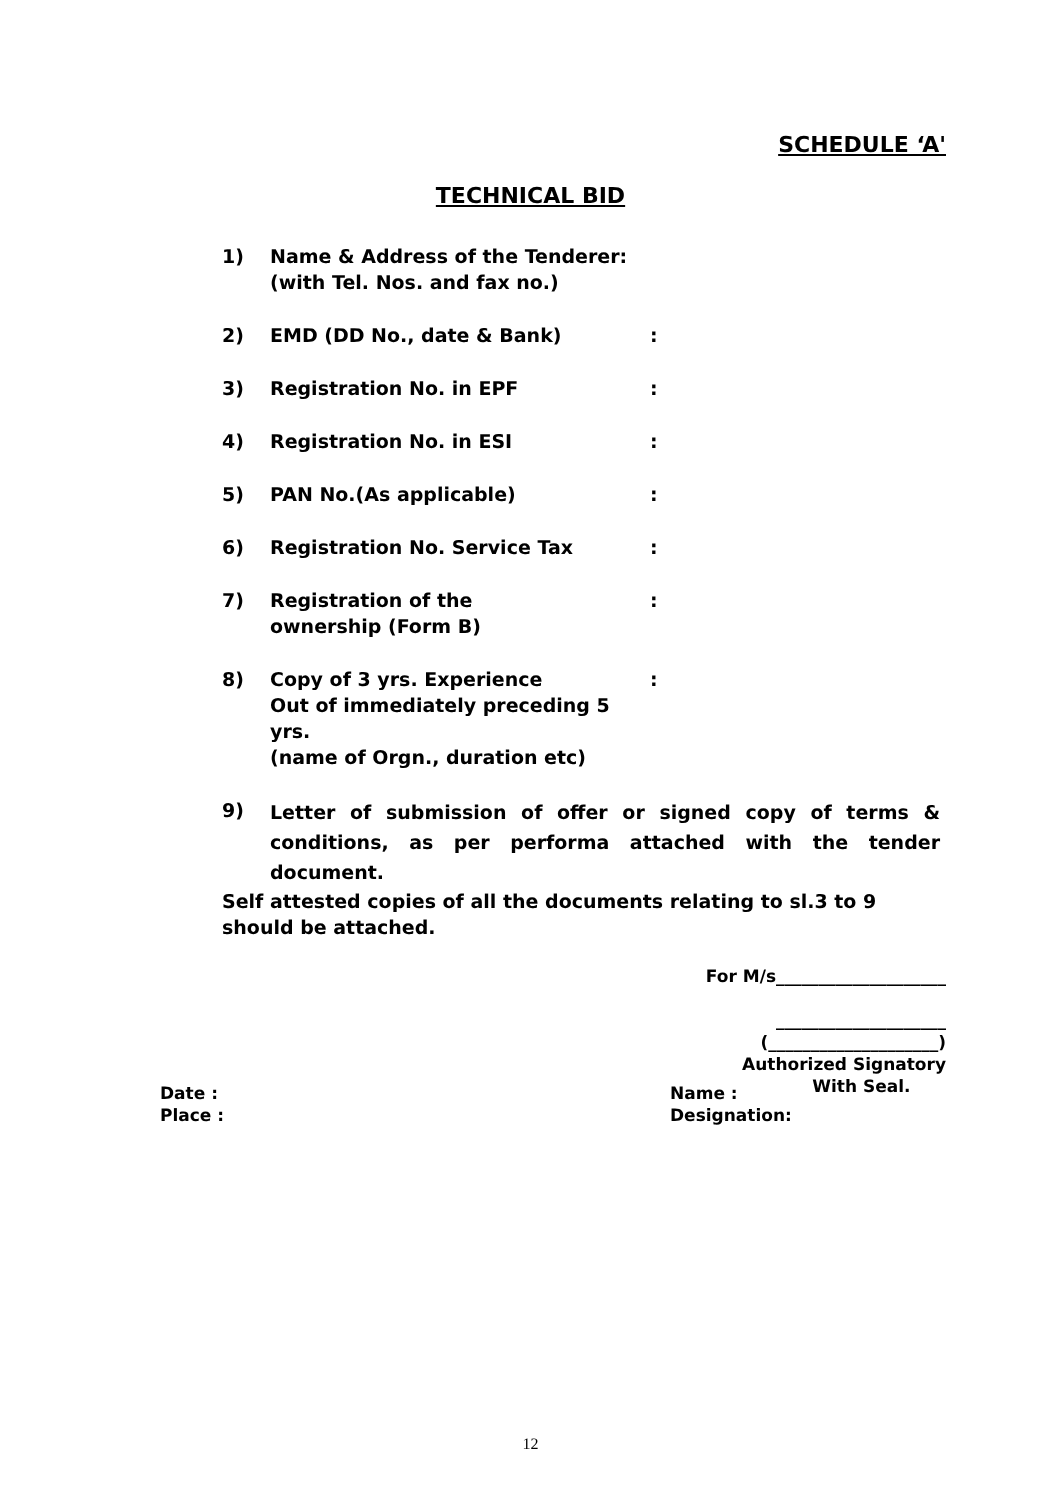SCHEDULE ‘A'
TECHNICAL BID
1) Name & Address of the Tenderer:
(with Tel. Nos. and fax no.)
2) EMD (DD No., date & Bank):
3) Registration No. in EPF:
4) Registration No. in ESI:
5) PAN No.(As applicable):
6) Registration No. Service Tax:
7) Registration of the
ownership (Form B):
8) Copy of 3 yrs. Experience
Out of immediately preceding 5 yrs.
(name of Orgn., duration etc):
9) Letter of submission of offer or signed copy of terms & conditions, as per performa attached with the tender document.
Self attested copies of all the documents relating to sl.3 to 9
should be attached.
For M/s____________________
____________________
(____________________)
Authorized Signatory
With Seal.
Date :
Place :
Name :
Designation:
12